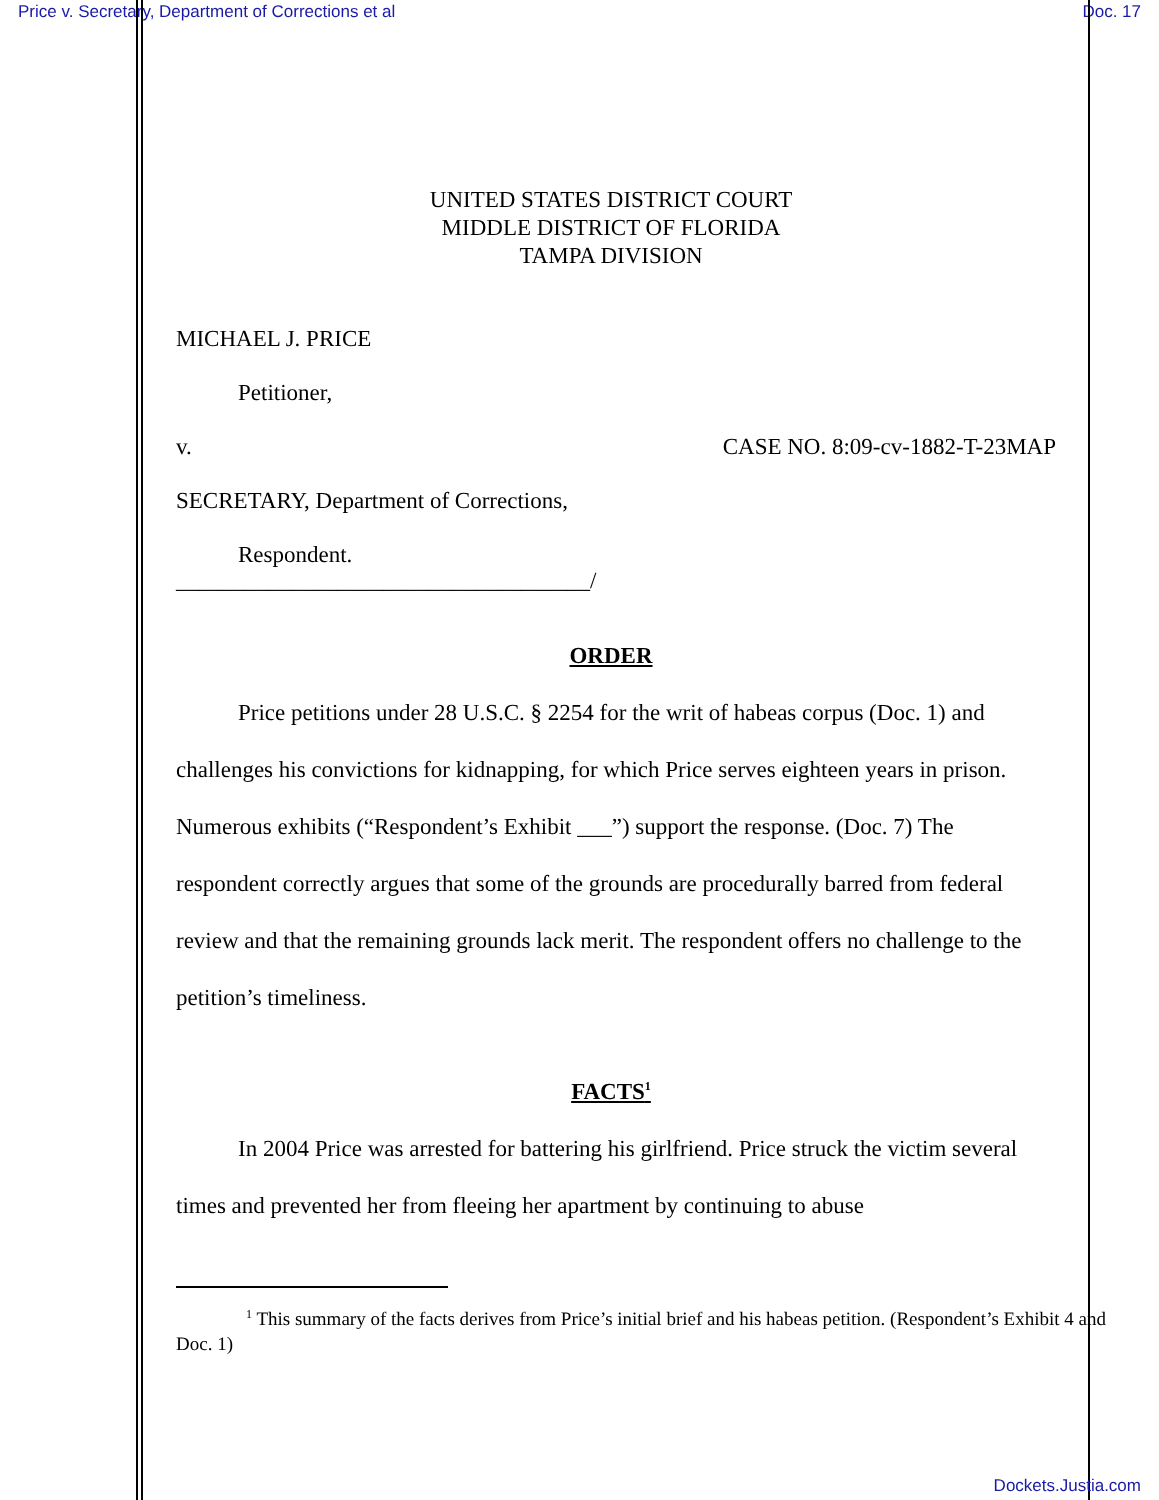Price v. Secretary, Department of Corrections et al Doc. 17
UNITED STATES DISTRICT COURT
MIDDLE DISTRICT OF FLORIDA
TAMPA DIVISION
MICHAEL J. PRICE
Petitioner,
v. CASE NO. 8:09-cv-1882-T-23MAP
SECRETARY, Department of Corrections,
Respondent.
____________________________________/
ORDER
Price petitions under 28 U.S.C. § 2254 for the writ of habeas corpus (Doc. 1) and challenges his convictions for kidnapping, for which Price serves eighteen years in prison. Numerous exhibits (“Respondent’s Exhibit ___”) support the response. (Doc. 7) The respondent correctly argues that some of the grounds are procedurally barred from federal review and that the remaining grounds lack merit. The respondent offers no challenge to the petition’s timeliness.
FACTS<sup>1</sup>
In 2004 Price was arrested for battering his girlfriend. Price struck the victim several times and prevented her from fleeing her apartment by continuing to abuse
<sup>1</sup> This summary of the facts derives from Price’s initial brief and his habeas petition. (Respondent’s Exhibit 4 and Doc. 1)
Dockets.Justia.com